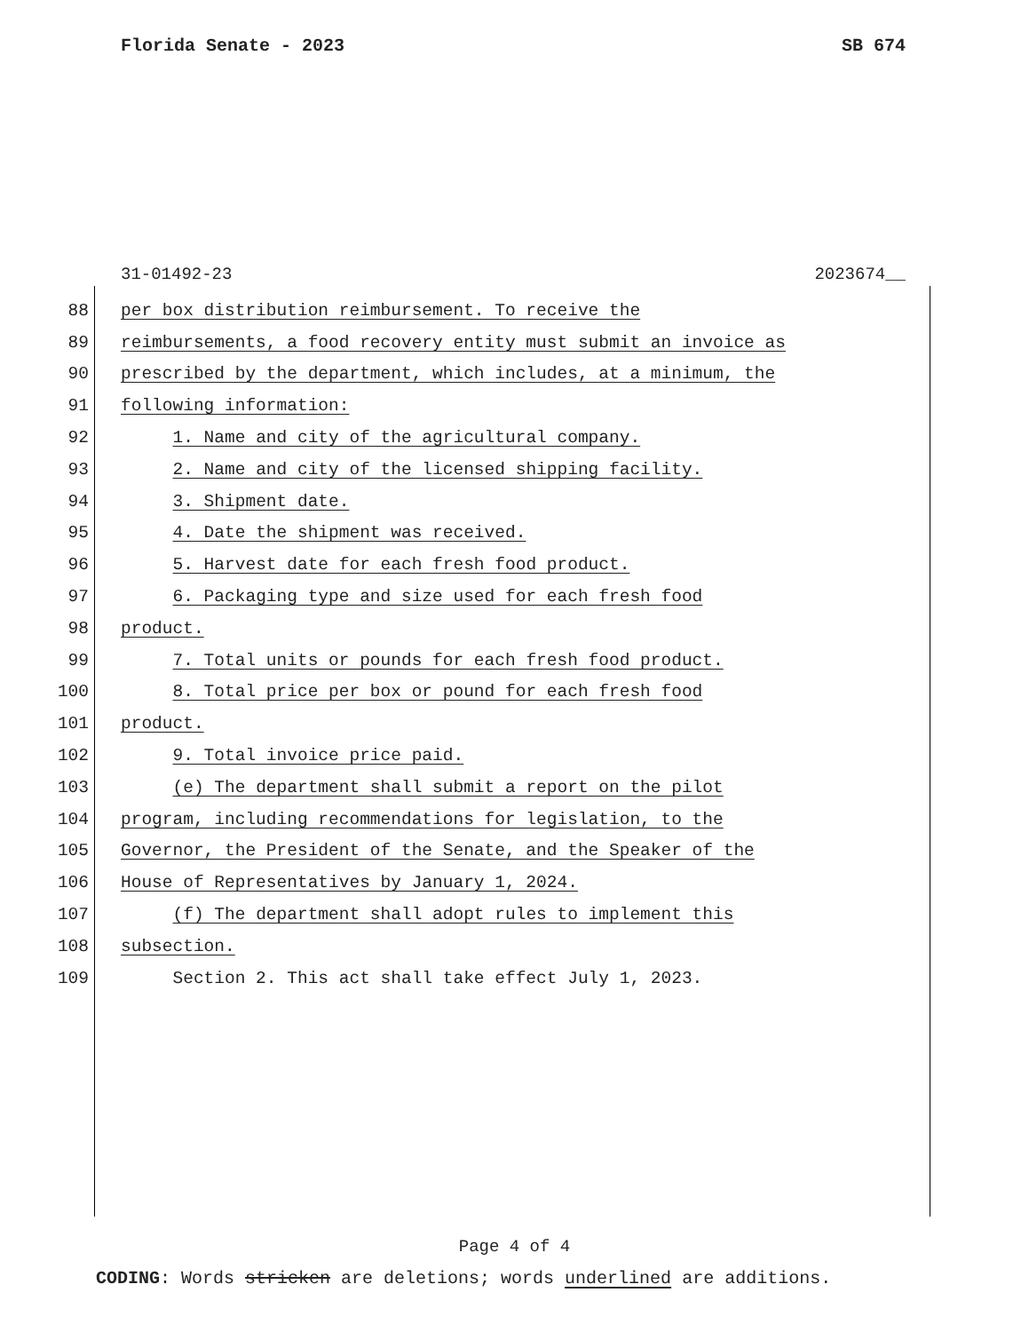Florida Senate - 2023 SB 674
31-01492-23 2023674__
88 per box distribution reimbursement. To receive the
89 reimbursements, a food recovery entity must submit an invoice as
90 prescribed by the department, which includes, at a minimum, the
91 following information:
92 1. Name and city of the agricultural company.
93 2. Name and city of the licensed shipping facility.
94 3. Shipment date.
95 4. Date the shipment was received.
96 5. Harvest date for each fresh food product.
97 6. Packaging type and size used for each fresh food
98 product.
99 7. Total units or pounds for each fresh food product.
100 8. Total price per box or pound for each fresh food
101 product.
102 9. Total invoice price paid.
103 (e) The department shall submit a report on the pilot
104 program, including recommendations for legislation, to the
105 Governor, the President of the Senate, and the Speaker of the
106 House of Representatives by January 1, 2024.
107 (f) The department shall adopt rules to implement this
108 subsection.
109 Section 2. This act shall take effect July 1, 2023.
Page 4 of 4
CODING: Words stricken are deletions; words underlined are additions.